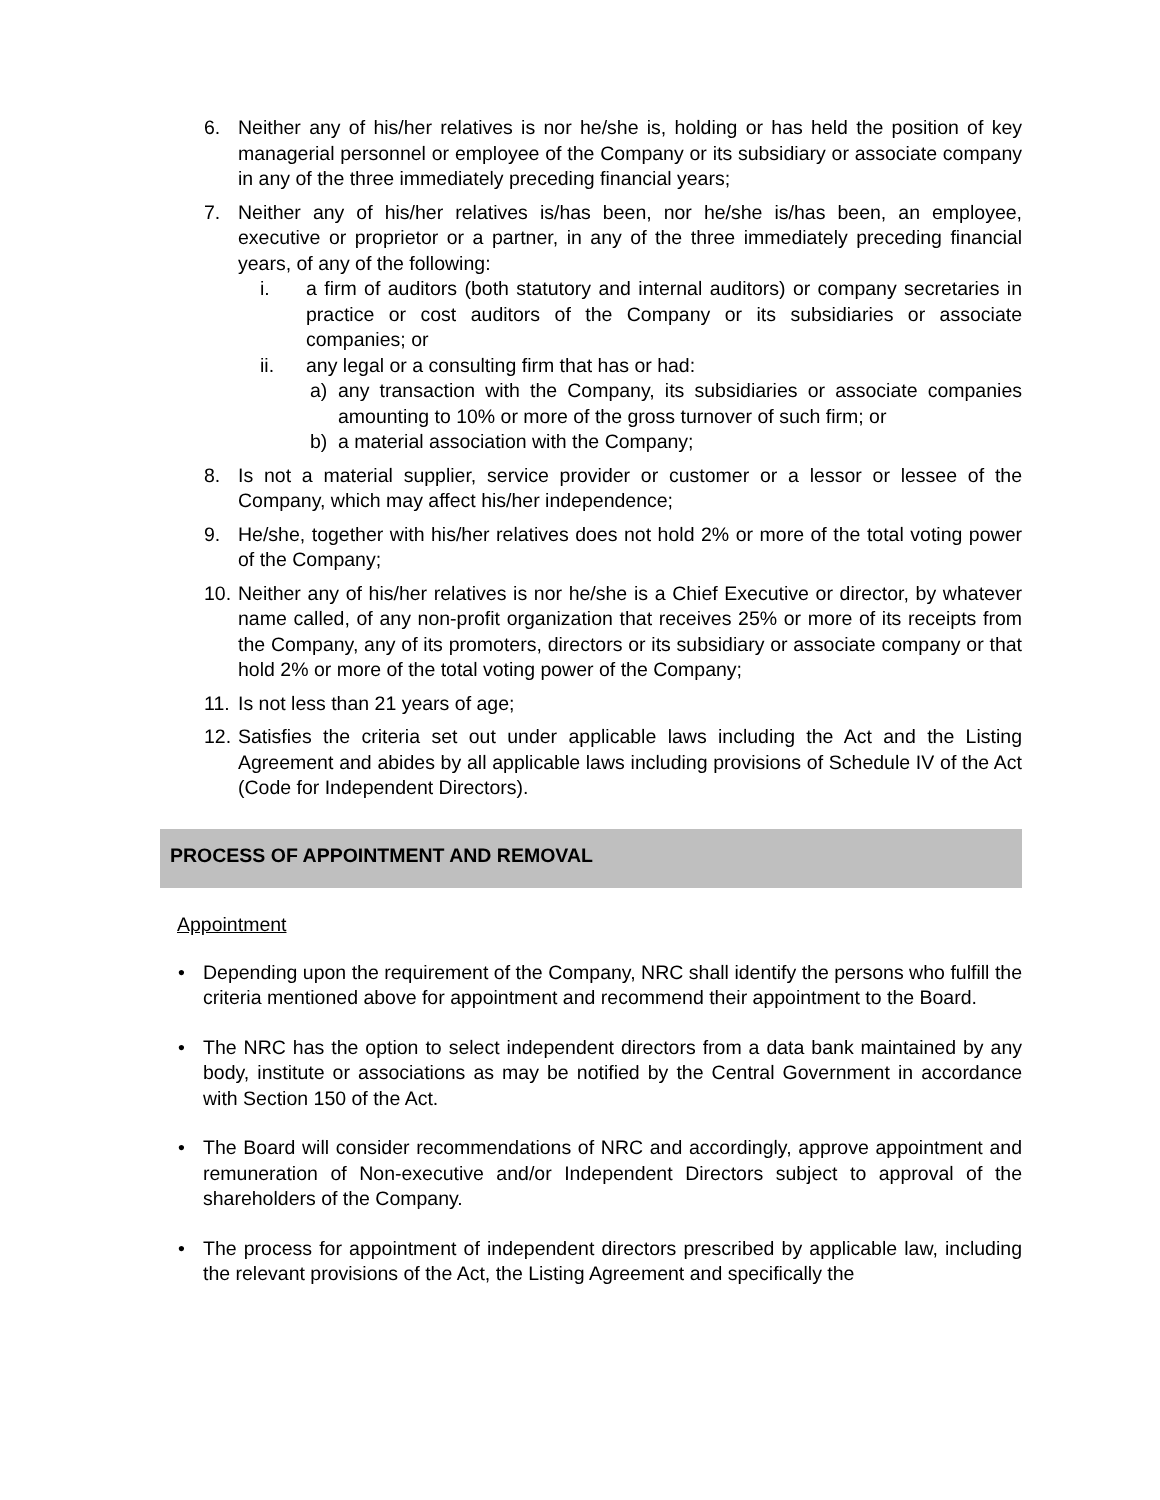6. Neither any of his/her relatives is nor he/she is, holding or has held the position of key managerial personnel or employee of the Company or its subsidiary or associate company in any of the three immediately preceding financial years;
7. Neither any of his/her relatives is/has been, nor he/she is/has been, an employee, executive or proprietor or a partner, in any of the three immediately preceding financial years, of any of the following:
i. a firm of auditors (both statutory and internal auditors) or company secretaries in practice or cost auditors of the Company or its subsidiaries or associate companies; or
ii. any legal or a consulting firm that has or had:
a) any transaction with the Company, its subsidiaries or associate companies amounting to 10% or more of the gross turnover of such firm; or
b) a material association with the Company;
8. Is not a material supplier, service provider or customer or a lessor or lessee of the Company, which may affect his/her independence;
9. He/she, together with his/her relatives does not hold 2% or more of the total voting power of the Company;
10. Neither any of his/her relatives is nor he/she is a Chief Executive or director, by whatever name called, of any non-profit organization that receives 25% or more of its receipts from the Company, any of its promoters, directors or its subsidiary or associate company or that hold 2% or more of the total voting power of the Company;
11. Is not less than 21 years of age;
12. Satisfies the criteria set out under applicable laws including the Act and the Listing Agreement and abides by all applicable laws including provisions of Schedule IV of the Act (Code for Independent Directors).
PROCESS OF APPOINTMENT AND REMOVAL
Appointment
• Depending upon the requirement of the Company, NRC shall identify the persons who fulfill the criteria mentioned above for appointment and recommend their appointment to the Board.
• The NRC has the option to select independent directors from a data bank maintained by any body, institute or associations as may be notified by the Central Government in accordance with Section 150 of the Act.
• The Board will consider recommendations of NRC and accordingly, approve appointment and remuneration of Non-executive and/or Independent Directors subject to approval of the shareholders of the Company.
• The process for appointment of independent directors prescribed by applicable law, including the relevant provisions of the Act, the Listing Agreement and specifically the